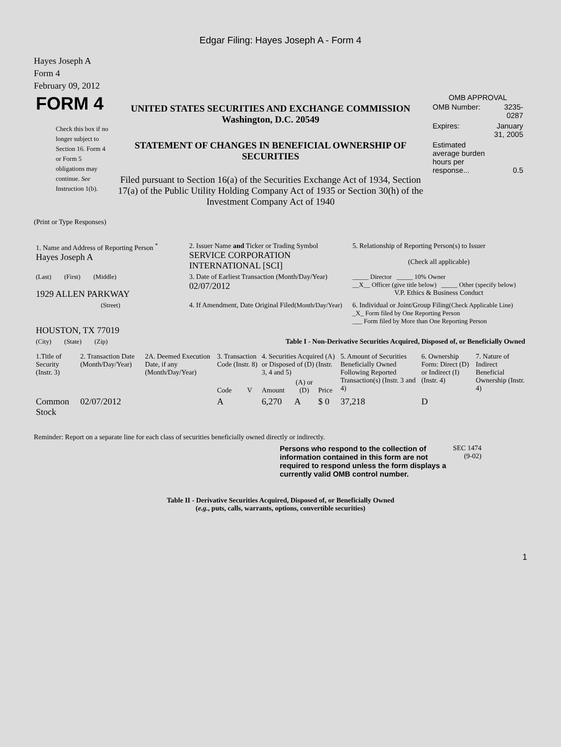Edgar Filing: Hayes Joseph A - Form 4
Hayes Joseph A
Form 4
February 09, 2012
| FORM 4 Check this box if no longer subject to Section 16. Form 4 or Form 5 obligations may continue. See Instruction 1(b). | UNITED STATES SECURITIES AND EXCHANGE COMMISSION Washington, D.C. 20549 STATEMENT OF CHANGES IN BENEFICIAL OWNERSHIP OF SECURITIES Filed pursuant to Section 16(a) of the Securities Exchange Act of 1934, Section 17(a) of the Public Utility Holding Company Act of 1935 or Section 30(h) of the Investment Company Act of 1940 | OMB APPROVAL / OMB Number: / 3235-0287 / / Expires: / January 31, 2005 / / Estimated average burden hours per response... / 0.5 / |
(Print or Type Responses)
| 1. Name and Address of Reporting Person <sup>*</sup> Hayes Joseph A | 2. Issuer Name and Ticker or Trading Symbol SERVICE CORPORATION INTERNATIONAL [SCI] | 5. Relationship of Reporting Person(s) to Issuer (Check all applicable) |
| (Last) (First) (Middle) 1929 ALLEN PARKWAY | 3. Date of Earliest Transaction (Month/Day/Year) 02/07/2012 | _____ Director _____ 10% Owner __X__ Officer (give title below) _____ Other (specify below) V.P. Ethics & Business Conduct |
| (Street) HOUSTON, TX 77019 | 4. If Amendment, Date Original Filed (Month/Day/Year) | 6. Individual or Joint/Group Filing (Check Applicable Line) _X_ Form filed by One Reporting Person ___ Form filed by More than One Reporting Person |
| (City) (State) (Zip) | Table I - Non-Derivative Securities Acquired, Disposed of, or Beneficially Owned | |
| 1.Title of Security (Instr. 3) | 2. Transaction Date (Month/Day/Year) | 2A. Deemed Execution Date, if any (Month/Day/Year) | 3. Transaction Code (Instr. 8) | | 4. Securities Acquired (A) or Disposed of (D) (Instr. 3, 4 and 5) | | | 5. Amount of Securities Beneficially Owned Following Reported Transaction(s) (Instr. 3 and 4) | 6. Ownership Form: Direct (D) or Indirect (I) (Instr. 4) | 7. Nature of Indirect Beneficial Ownership (Instr. 4) |
| --- | --- | --- | --- | --- | --- | --- | --- | --- | --- | --- |
| | | | Code | V | Amount | (A) or (D) | Price | | | |
| Common Stock | 02/07/2012 | | A | | 6,270 | A | $ 0 | 37,218 | D | |
Reminder: Report on a separate line for each class of securities beneficially owned directly or indirectly.
| Persons who respond to the collection of information contained in this form are not required to respond unless the form displays a currently valid OMB control number. | SEC 1474 (9-02) |
Table II - Derivative Securities Acquired, Disposed of, or Beneficially Owned
(e.g., puts, calls, warrants, options, convertible securities)
1